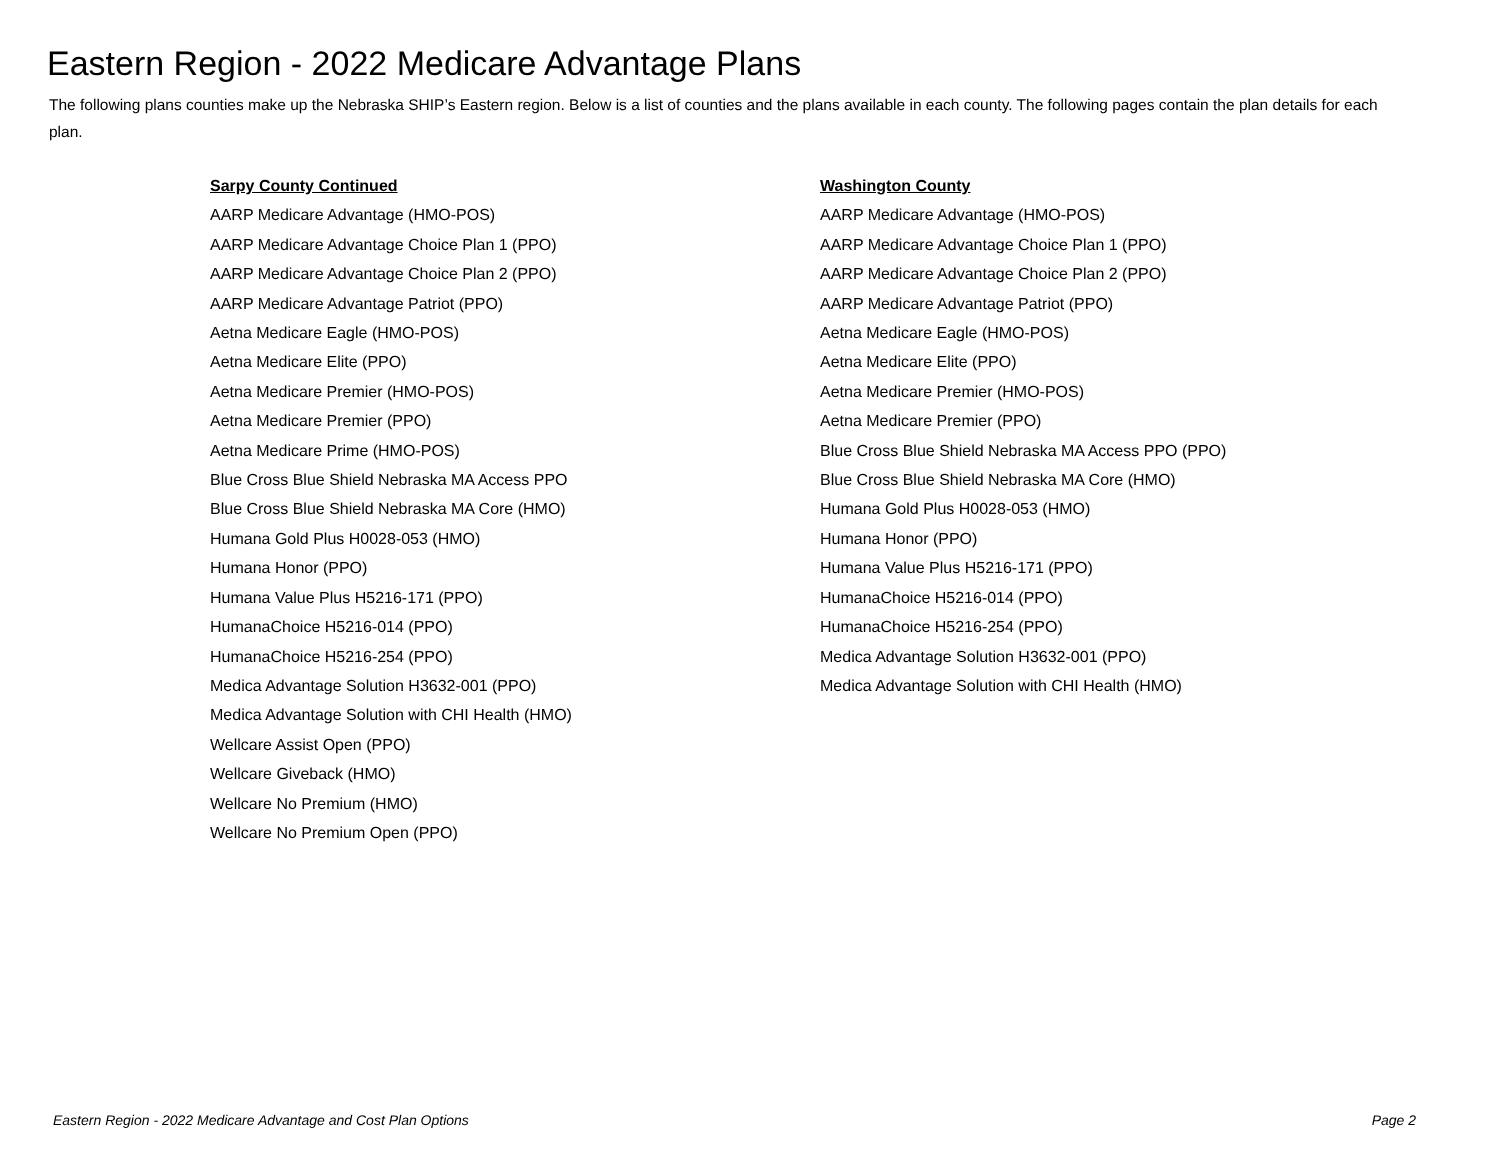Eastern Region - 2022 Medicare Advantage Plans
The following plans counties make up the Nebraska SHIP’s Eastern region. Below is a list of counties and the plans available in each county. The following pages contain the plan details for each plan.
Sarpy County Continued
AARP Medicare Advantage (HMO-POS)
AARP Medicare Advantage Choice Plan 1 (PPO)
AARP Medicare Advantage Choice Plan 2 (PPO)
AARP Medicare Advantage Patriot (PPO)
Aetna Medicare Eagle (HMO-POS)
Aetna Medicare Elite (PPO)
Aetna Medicare Premier (HMO-POS)
Aetna Medicare Premier (PPO)
Aetna Medicare Prime (HMO-POS)
Blue Cross Blue Shield Nebraska MA Access PPO
Blue Cross Blue Shield Nebraska MA Core (HMO)
Humana Gold Plus H0028-053 (HMO)
Humana Honor (PPO)
Humana Value Plus H5216-171 (PPO)
HumanaChoice H5216-014 (PPO)
HumanaChoice H5216-254 (PPO)
Medica Advantage Solution H3632-001 (PPO)
Medica Advantage Solution with CHI Health (HMO)
Wellcare Assist Open (PPO)
Wellcare Giveback (HMO)
Wellcare No Premium (HMO)
Wellcare No Premium Open (PPO)
Washington County
AARP Medicare Advantage (HMO-POS)
AARP Medicare Advantage Choice Plan 1 (PPO)
AARP Medicare Advantage Choice Plan 2 (PPO)
AARP Medicare Advantage Patriot (PPO)
Aetna Medicare Eagle (HMO-POS)
Aetna Medicare Elite (PPO)
Aetna Medicare Premier (HMO-POS)
Aetna Medicare Premier (PPO)
Blue Cross Blue Shield Nebraska MA Access PPO (PPO)
Blue Cross Blue Shield Nebraska MA Core (HMO)
Humana Gold Plus H0028-053 (HMO)
Humana Honor (PPO)
Humana Value Plus H5216-171 (PPO)
HumanaChoice H5216-014 (PPO)
HumanaChoice H5216-254 (PPO)
Medica Advantage Solution H3632-001 (PPO)
Medica Advantage Solution with CHI Health (HMO)
Eastern Region - 2022 Medicare Advantage and Cost Plan Options Page 2